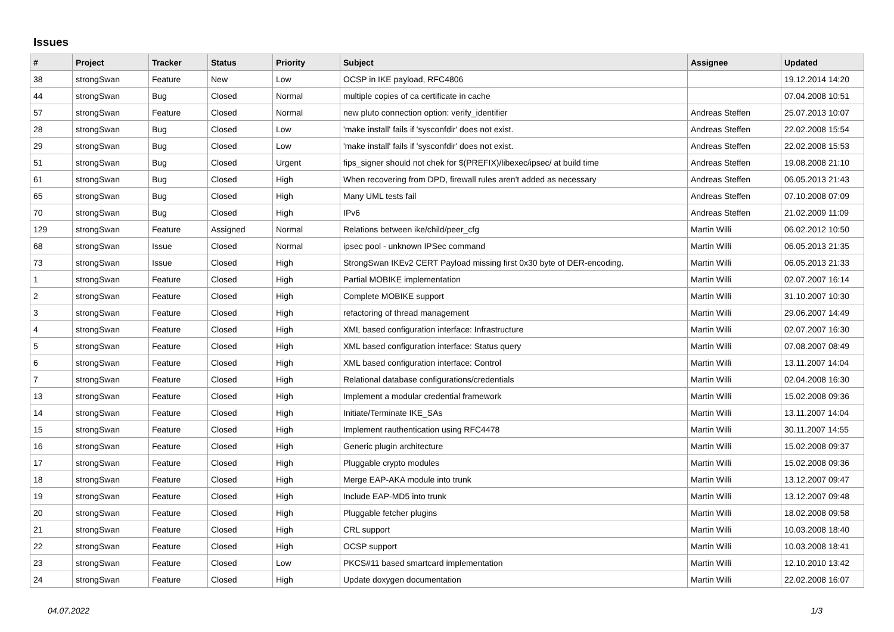Issues
| # | Project | Tracker | Status | Priority | Subject | Assignee | Updated |
| --- | --- | --- | --- | --- | --- | --- | --- |
| 38 | strongSwan | Feature | New | Low | OCSP in IKE payload, RFC4806 | | 19.12.2014 14:20 |
| 44 | strongSwan | Bug | Closed | Normal | multiple copies of ca certificate in cache | | 07.04.2008 10:51 |
| 57 | strongSwan | Feature | Closed | Normal | new pluto connection option: verify_identifier | Andreas Steffen | 25.07.2013 10:07 |
| 28 | strongSwan | Bug | Closed | Low | 'make install' fails if 'sysconfdir' does not exist. | Andreas Steffen | 22.02.2008 15:54 |
| 29 | strongSwan | Bug | Closed | Low | 'make install' fails if 'sysconfdir' does not exist. | Andreas Steffen | 22.02.2008 15:53 |
| 51 | strongSwan | Bug | Closed | Urgent | fips_signer should not chek for $(PREFIX)/libexec/ipsec/ at build time | Andreas Steffen | 19.08.2008 21:10 |
| 61 | strongSwan | Bug | Closed | High | When recovering from DPD, firewall rules aren't added as necessary | Andreas Steffen | 06.05.2013 21:43 |
| 65 | strongSwan | Bug | Closed | High | Many UML tests fail | Andreas Steffen | 07.10.2008 07:09 |
| 70 | strongSwan | Bug | Closed | High | IPv6 | Andreas Steffen | 21.02.2009 11:09 |
| 129 | strongSwan | Feature | Assigned | Normal | Relations between ike/child/peer_cfg | Martin Willi | 06.02.2012 10:50 |
| 68 | strongSwan | Issue | Closed | Normal | ipsec pool - unknown IPSec command | Martin Willi | 06.05.2013 21:35 |
| 73 | strongSwan | Issue | Closed | High | StrongSwan IKEv2 CERT Payload missing first 0x30 byte of DER-encoding. | Martin Willi | 06.05.2013 21:33 |
| 1 | strongSwan | Feature | Closed | High | Partial MOBIKE implementation | Martin Willi | 02.07.2007 16:14 |
| 2 | strongSwan | Feature | Closed | High | Complete MOBIKE support | Martin Willi | 31.10.2007 10:30 |
| 3 | strongSwan | Feature | Closed | High | refactoring of thread management | Martin Willi | 29.06.2007 14:49 |
| 4 | strongSwan | Feature | Closed | High | XML based configuration interface: Infrastructure | Martin Willi | 02.07.2007 16:30 |
| 5 | strongSwan | Feature | Closed | High | XML based configuration interface: Status query | Martin Willi | 07.08.2007 08:49 |
| 6 | strongSwan | Feature | Closed | High | XML based configuration interface: Control | Martin Willi | 13.11.2007 14:04 |
| 7 | strongSwan | Feature | Closed | High | Relational database configurations/credentials | Martin Willi | 02.04.2008 16:30 |
| 13 | strongSwan | Feature | Closed | High | Implement a modular credential framework | Martin Willi | 15.02.2008 09:36 |
| 14 | strongSwan | Feature | Closed | High | Initiate/Terminate IKE_SAs | Martin Willi | 13.11.2007 14:04 |
| 15 | strongSwan | Feature | Closed | High | Implement rauthentication using RFC4478 | Martin Willi | 30.11.2007 14:55 |
| 16 | strongSwan | Feature | Closed | High | Generic plugin architecture | Martin Willi | 15.02.2008 09:37 |
| 17 | strongSwan | Feature | Closed | High | Pluggable crypto modules | Martin Willi | 15.02.2008 09:36 |
| 18 | strongSwan | Feature | Closed | High | Merge EAP-AKA module into trunk | Martin Willi | 13.12.2007 09:47 |
| 19 | strongSwan | Feature | Closed | High | Include EAP-MD5 into trunk | Martin Willi | 13.12.2007 09:48 |
| 20 | strongSwan | Feature | Closed | High | Pluggable fetcher plugins | Martin Willi | 18.02.2008 09:58 |
| 21 | strongSwan | Feature | Closed | High | CRL support | Martin Willi | 10.03.2008 18:40 |
| 22 | strongSwan | Feature | Closed | High | OCSP support | Martin Willi | 10.03.2008 18:41 |
| 23 | strongSwan | Feature | Closed | Low | PKCS#11 based smartcard implementation | Martin Willi | 12.10.2010 13:42 |
| 24 | strongSwan | Feature | Closed | High | Update doxygen documentation | Martin Willi | 22.02.2008 16:07 |
04.07.2022 1/3